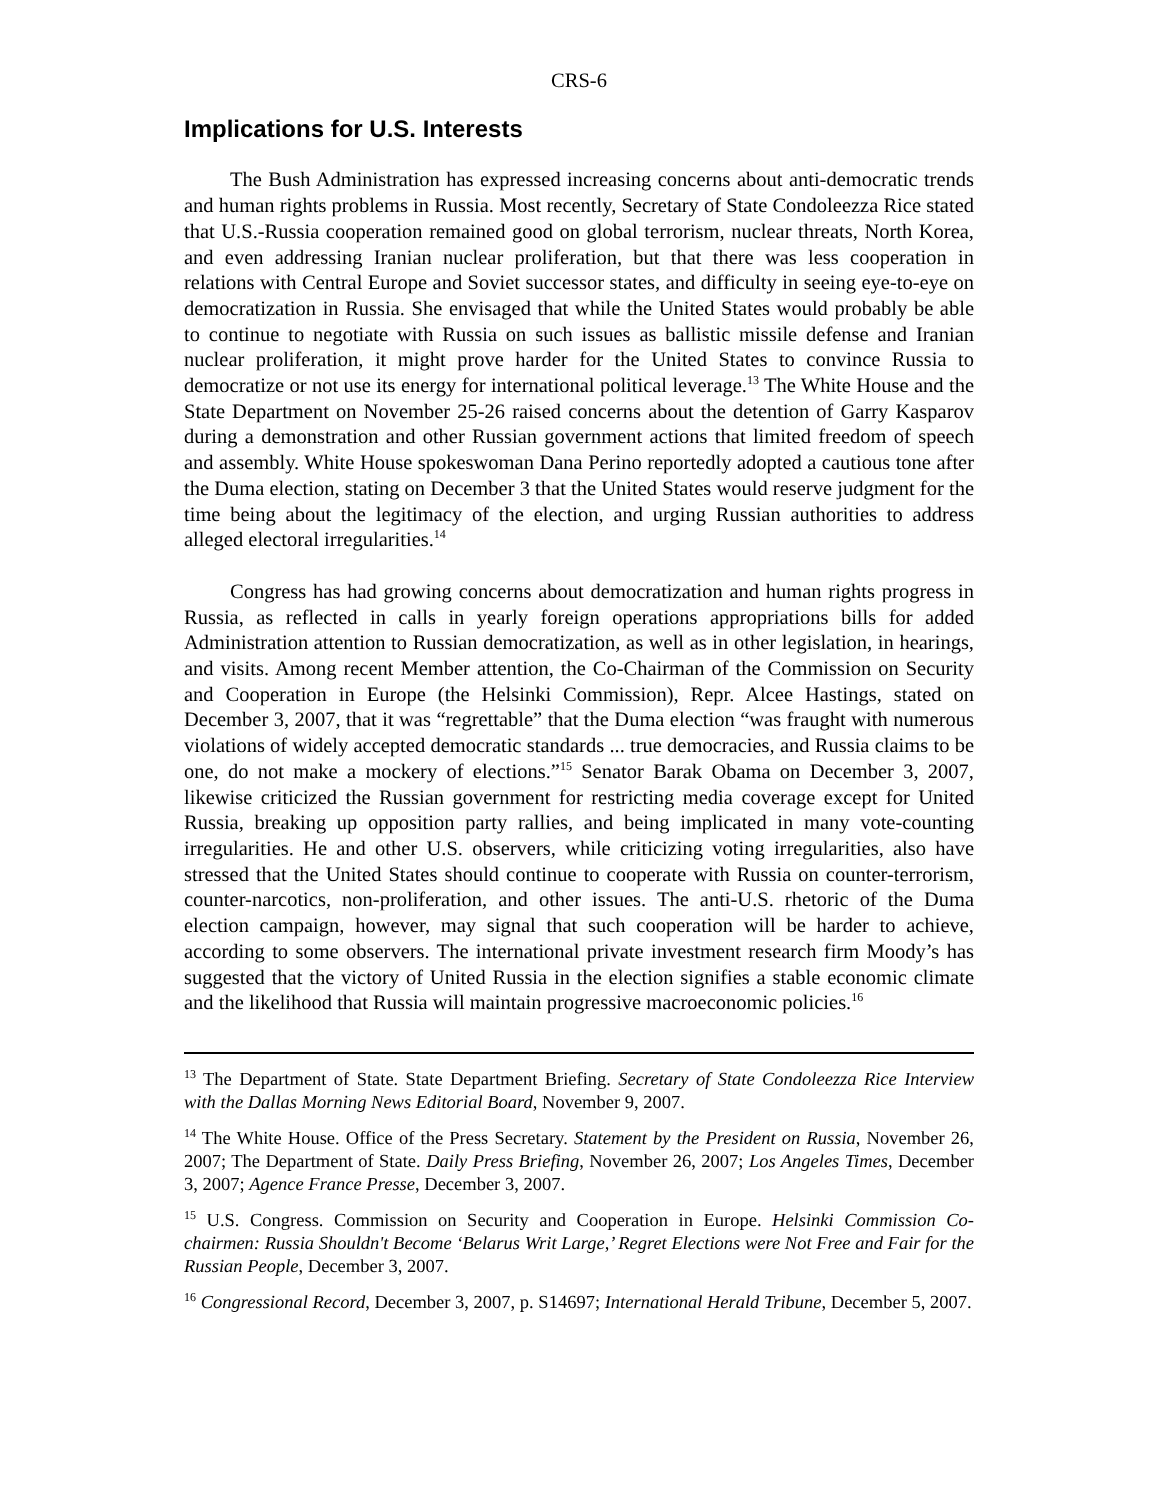CRS-6
Implications for U.S. Interests
The Bush Administration has expressed increasing concerns about anti-democratic trends and human rights problems in Russia. Most recently, Secretary of State Condoleezza Rice stated that U.S.-Russia cooperation remained good on global terrorism, nuclear threats, North Korea, and even addressing Iranian nuclear proliferation, but that there was less cooperation in relations with Central Europe and Soviet successor states, and difficulty in seeing eye-to-eye on democratization in Russia. She envisaged that while the United States would probably be able to continue to negotiate with Russia on such issues as ballistic missile defense and Iranian nuclear proliferation, it might prove harder for the United States to convince Russia to democratize or not use its energy for international political leverage.<sup>13</sup> The White House and the State Department on November 25-26 raised concerns about the detention of Garry Kasparov during a demonstration and other Russian government actions that limited freedom of speech and assembly. White House spokeswoman Dana Perino reportedly adopted a cautious tone after the Duma election, stating on December 3 that the United States would reserve judgment for the time being about the legitimacy of the election, and urging Russian authorities to address alleged electoral irregularities.<sup>14</sup>
Congress has had growing concerns about democratization and human rights progress in Russia, as reflected in calls in yearly foreign operations appropriations bills for added Administration attention to Russian democratization, as well as in other legislation, in hearings, and visits. Among recent Member attention, the Co-Chairman of the Commission on Security and Cooperation in Europe (the Helsinki Commission), Repr. Alcee Hastings, stated on December 3, 2007, that it was “regrettable” that the Duma election “was fraught with numerous violations of widely accepted democratic standards ... true democracies, and Russia claims to be one, do not make a mockery of elections.”<sup>15</sup> Senator Barak Obama on December 3, 2007, likewise criticized the Russian government for restricting media coverage except for United Russia, breaking up opposition party rallies, and being implicated in many vote-counting irregularities. He and other U.S. observers, while criticizing voting irregularities, also have stressed that the United States should continue to cooperate with Russia on counter-terrorism, counter-narcotics, non-proliferation, and other issues. The anti-U.S. rhetoric of the Duma election campaign, however, may signal that such cooperation will be harder to achieve, according to some observers. The international private investment research firm Moody’s has suggested that the victory of United Russia in the election signifies a stable economic climate and the likelihood that Russia will maintain progressive macroeconomic policies.<sup>16</sup>
<sup>13</sup> The Department of State. State Department Briefing. Secretary of State Condoleezza Rice Interview with the Dallas Morning News Editorial Board, November 9, 2007.
<sup>14</sup> The White House. Office of the Press Secretary. Statement by the President on Russia, November 26, 2007; The Department of State. Daily Press Briefing, November 26, 2007; Los Angeles Times, December 3, 2007; Agence France Presse, December 3, 2007.
<sup>15</sup> U.S. Congress. Commission on Security and Cooperation in Europe. Helsinki Commission Co-chairmen: Russia Shouldn't Become ‘Belarus Writ Large,’ Regret Elections were Not Free and Fair for the Russian People, December 3, 2007.
<sup>16</sup> Congressional Record, December 3, 2007, p. S14697; International Herald Tribune, December 5, 2007.